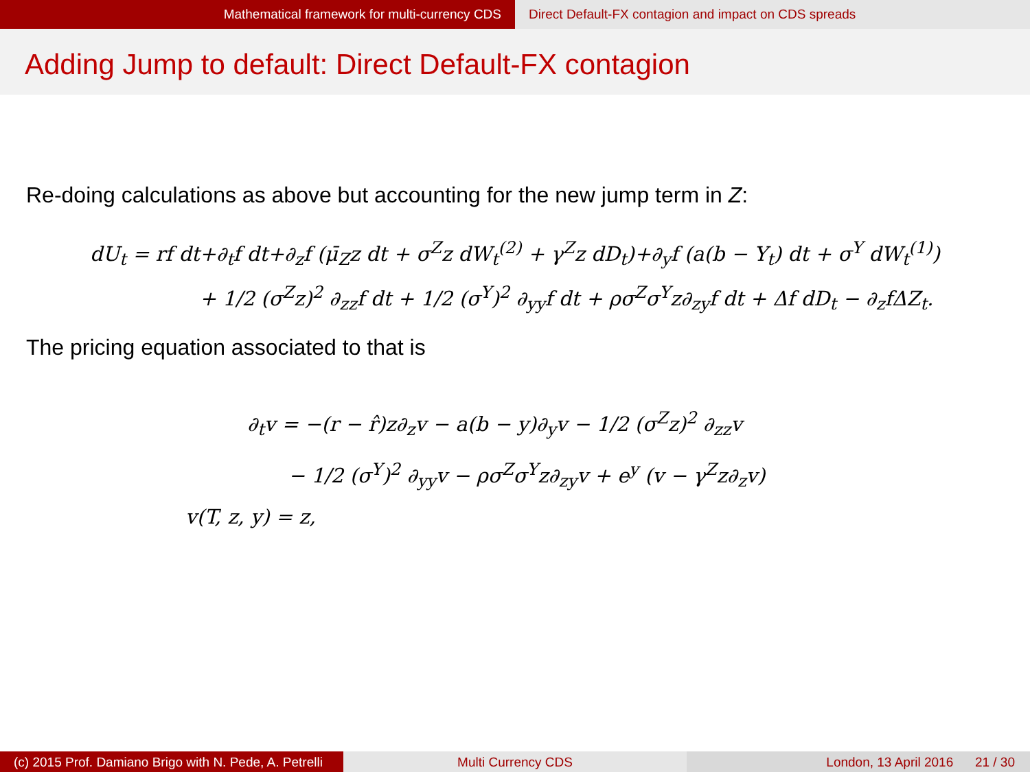Mathematical framework for multi-currency CDS Direct Default-FX contagion and impact on CDS spreads
Adding Jump to default: Direct Default-FX contagion
Re-doing calculations as above but accounting for the new jump term in Z:
dU<sub>t</sub> = rf dt+∂<sub>t</sub>f dt+∂<sub>z</sub>f (μ̄<sub>Z</sub>z dt + σ<sup>Z</sup>z dW<sub>t</sub><sup>(2)</sup> + γ<sup>Z</sup>z dD<sub>t</sub>)+∂<sub>y</sub>f (a(b − Y<sub>t</sub>) dt + σ<sup>Y</sup> dW<sub>t</sub><sup>(1)</sup>)
+ 1/2 (σ<sup>Z</sup>z)<sup>2</sup> ∂<sub>zz</sub>f dt + 1/2 (σ<sup>Y</sup>)<sup>2</sup> ∂<sub>yy</sub>f dt + ρσ<sup>Z</sup>σ<sup>Y</sup>z∂<sub>zy</sub>f dt + Δf dD<sub>t</sub> − ∂<sub>z</sub>fΔZ<sub>t</sub>.
The pricing equation associated to that is
∂<sub>t</sub>v = −(r − r̂)z∂<sub>z</sub>v − a(b − y)∂<sub>y</sub>v − 1/2 (σ<sup>Z</sup>z)<sup>2</sup> ∂<sub>zz</sub>v
− 1/2 (σ<sup>Y</sup>)<sup>2</sup> ∂<sub>yy</sub>v − ρσ<sup>Z</sup>σ<sup>Y</sup>z∂<sub>zy</sub>v + e<sup>y</sup> (v − γ<sup>Z</sup>z∂<sub>z</sub>v)
v(T, z, y) = z,
(c) 2015 Prof. Damiano Brigo with N. Pede, A. Petrelli
Multi Currency CDS London, 13 April 2016 21 / 30